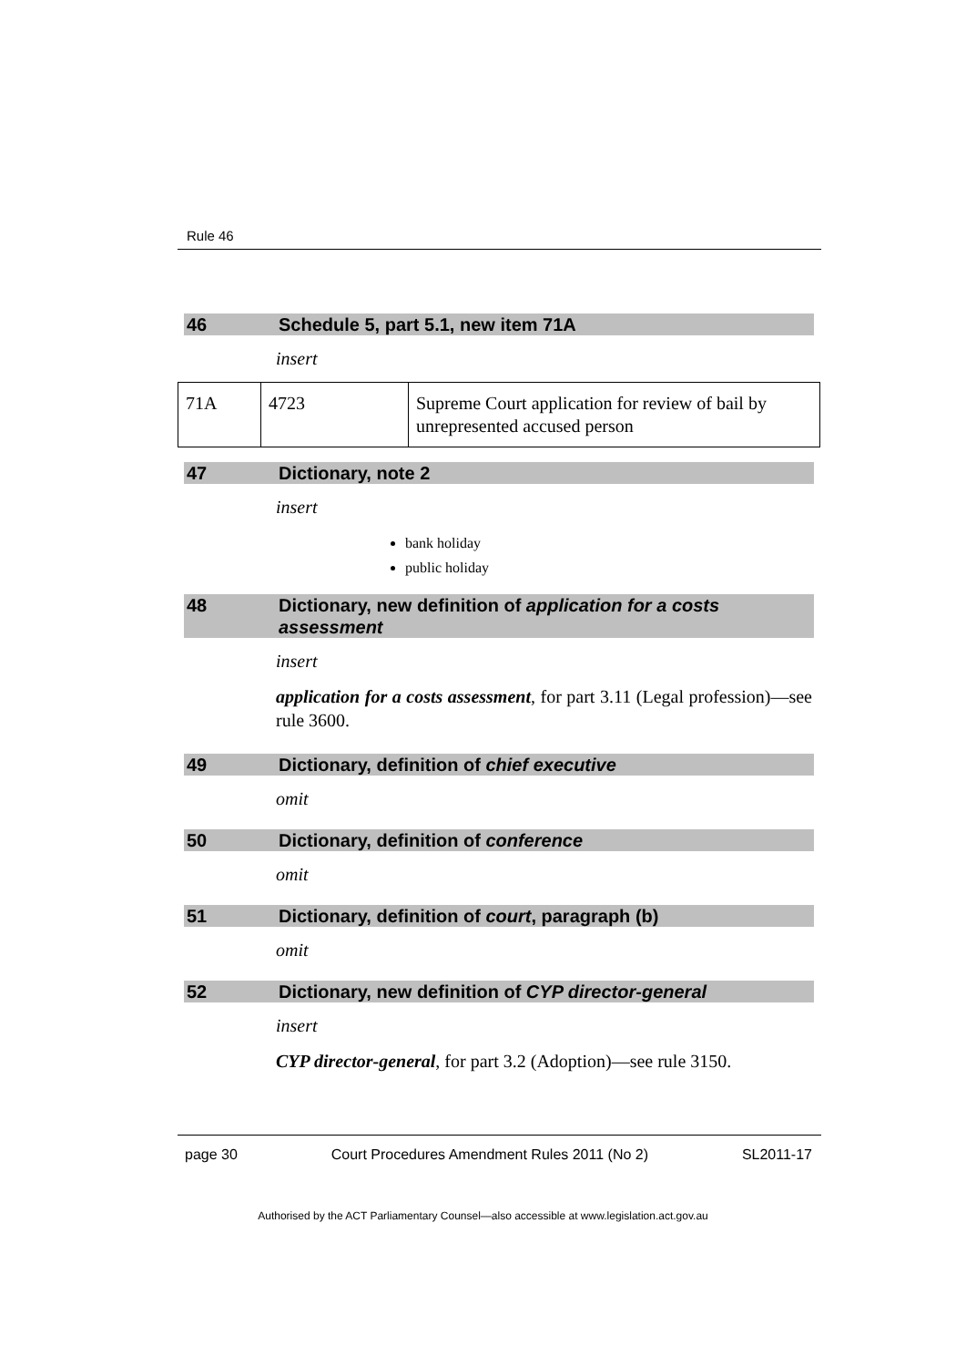Rule 46
46 Schedule 5, part 5.1, new item 71A
insert
| 71A | 4723 | Supreme Court application for review of bail by unrepresented accused person |
47 Dictionary, note 2
insert
bank holiday
public holiday
48 Dictionary, new definition of application for a costs assessment
insert
application for a costs assessment, for part 3.11 (Legal profession)—see rule 3600.
49 Dictionary, definition of chief executive
omit
50 Dictionary, definition of conference
omit
51 Dictionary, definition of court, paragraph (b)
omit
52 Dictionary, new definition of CYP director-general
insert
CYP director-general, for part 3.2 (Adoption)—see rule 3150.
page 30 Court Procedures Amendment Rules 2011 (No 2) SL2011-17
Authorised by the ACT Parliamentary Counsel—also accessible at www.legislation.act.gov.au